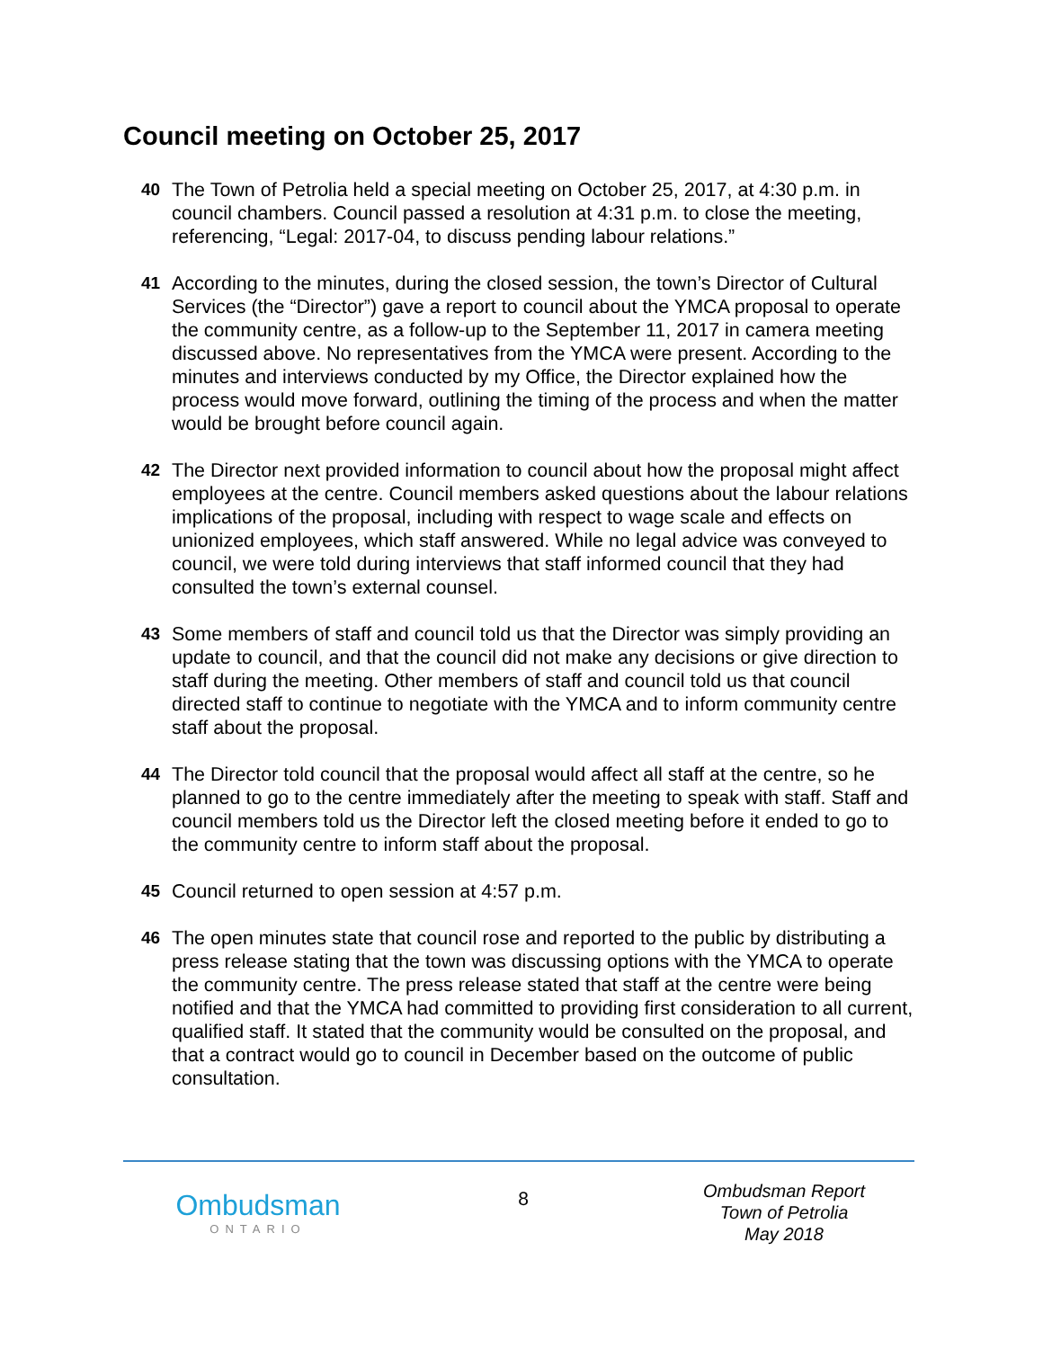Council meeting on October 25, 2017
40 The Town of Petrolia held a special meeting on October 25, 2017, at 4:30 p.m. in council chambers. Council passed a resolution at 4:31 p.m. to close the meeting, referencing, “Legal: 2017-04, to discuss pending labour relations.”
41 According to the minutes, during the closed session, the town’s Director of Cultural Services (the “Director”) gave a report to council about the YMCA proposal to operate the community centre, as a follow-up to the September 11, 2017 in camera meeting discussed above. No representatives from the YMCA were present. According to the minutes and interviews conducted by my Office, the Director explained how the process would move forward, outlining the timing of the process and when the matter would be brought before council again.
42 The Director next provided information to council about how the proposal might affect employees at the centre. Council members asked questions about the labour relations implications of the proposal, including with respect to wage scale and effects on unionized employees, which staff answered. While no legal advice was conveyed to council, we were told during interviews that staff informed council that they had consulted the town’s external counsel.
43 Some members of staff and council told us that the Director was simply providing an update to council, and that the council did not make any decisions or give direction to staff during the meeting. Other members of staff and council told us that council directed staff to continue to negotiate with the YMCA and to inform community centre staff about the proposal.
44 The Director told council that the proposal would affect all staff at the centre, so he planned to go to the centre immediately after the meeting to speak with staff. Staff and council members told us the Director left the closed meeting before it ended to go to the community centre to inform staff about the proposal.
45 Council returned to open session at 4:57 p.m.
46 The open minutes state that council rose and reported to the public by distributing a press release stating that the town was discussing options with the YMCA to operate the community centre. The press release stated that staff at the centre were being notified and that the YMCA had committed to providing first consideration to all current, qualified staff. It stated that the community would be consulted on the proposal, and that a contract would go to council in December based on the outcome of public consultation.
Ombudsman
ONTARIO
8
Ombudsman Report
Town of Petrolia
May 2018